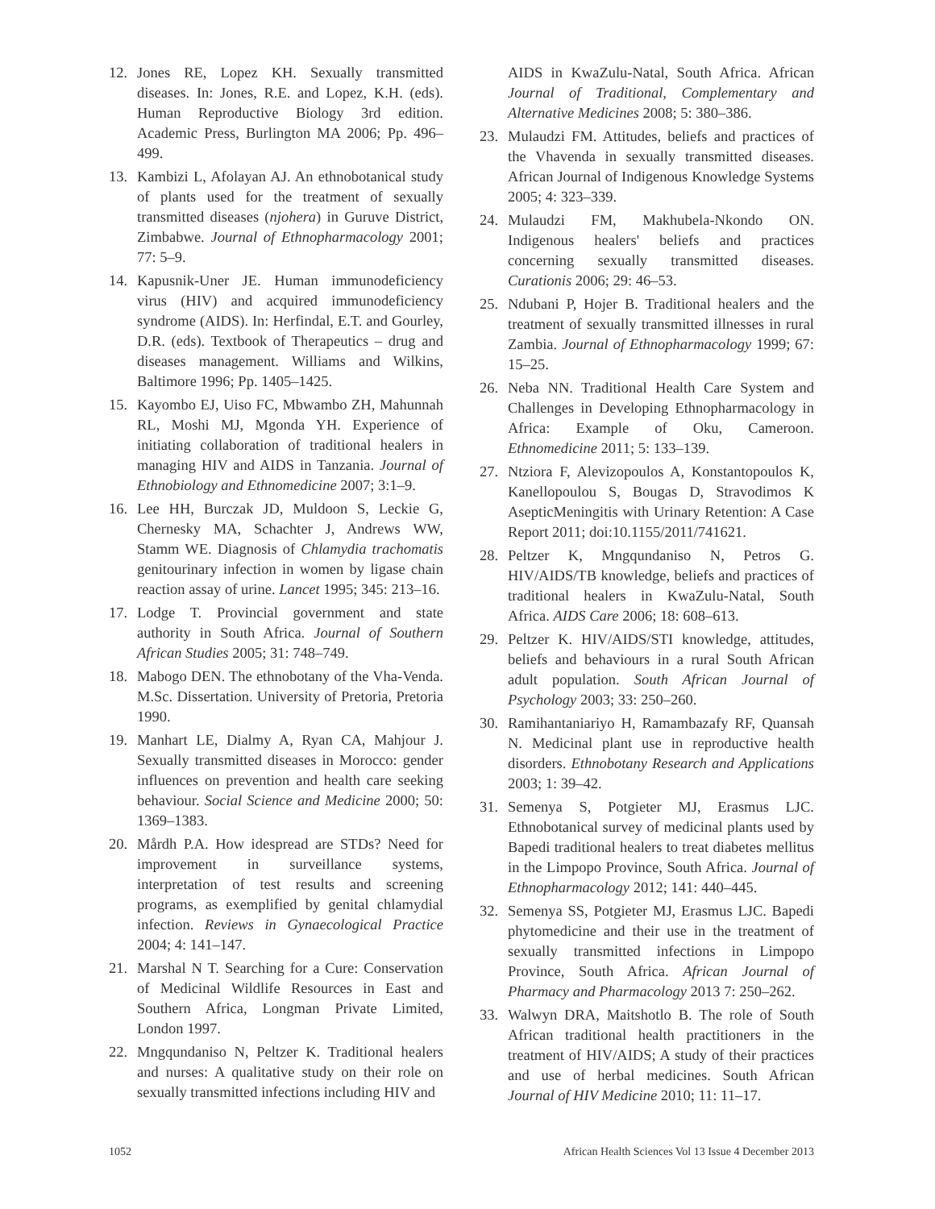12. Jones RE, Lopez KH. Sexually transmitted diseases. In: Jones, R.E. and Lopez, K.H. (eds). Human Reproductive Biology 3rd edition. Academic Press, Burlington MA 2006; Pp. 496–499.
13. Kambizi L, Afolayan AJ. An ethnobotanical study of plants used for the treatment of sexually transmitted diseases (njohera) in Guruve District, Zimbabwe. Journal of Ethnopharmacology 2001; 77: 5–9.
14. Kapusnik-Uner JE. Human immunodeficiency virus (HIV) and acquired immunodeficiency syndrome (AIDS). In: Herfindal, E.T. and Gourley, D.R. (eds). Textbook of Therapeutics – drug and diseases management. Williams and Wilkins, Baltimore 1996; Pp. 1405–1425.
15. Kayombo EJ, Uiso FC, Mbwambo ZH, Mahunnah RL, Moshi MJ, Mgonda YH. Experience of initiating collaboration of traditional healers in managing HIV and AIDS in Tanzania. Journal of Ethnobiology and Ethnomedicine 2007; 3:1–9.
16. Lee HH, Burczak JD, Muldoon S, Leckie G, Chernesky MA, Schachter J, Andrews WW, Stamm WE. Diagnosis of Chlamydia trachomatis genitourinary infection in women by ligase chain reaction assay of urine. Lancet 1995; 345: 213–16.
17. Lodge T. Provincial government and state authority in South Africa. Journal of Southern African Studies 2005; 31: 748–749.
18. Mabogo DEN. The ethnobotany of the Vha-Venda. M.Sc. Dissertation. University of Pretoria, Pretoria 1990.
19. Manhart LE, Dialmy A, Ryan CA, Mahjour J. Sexually transmitted diseases in Morocco: gender influences on prevention and health care seeking behaviour. Social Science and Medicine 2000; 50: 1369–1383.
20. Mårdh P.A. How idespread are STDs? Need for improvement in surveillance systems, interpretation of test results and screening programs, as exemplified by genital chlamydial infection. Reviews in Gynaecological Practice 2004; 4: 141–147.
21. Marshal N T. Searching for a Cure: Conservation of Medicinal Wildlife Resources in East and Southern Africa, Longman Private Limited, London 1997.
22. Mngqundaniso N, Peltzer K. Traditional healers and nurses: A qualitative study on their role on sexually transmitted infections including HIV and
AIDS in KwaZulu-Natal, South Africa. African Journal of Traditional, Complementary and Alternative Medicines 2008; 5: 380–386.
23. Mulaudzi FM. Attitudes, beliefs and practices of the Vhavenda in sexually transmitted diseases. African Journal of Indigenous Knowledge Systems 2005; 4: 323–339.
24. Mulaudzi FM, Makhubela-Nkondo ON. Indigenous healers' beliefs and practices concerning sexually transmitted diseases. Curationis 2006; 29: 46–53.
25. Ndubani P, Hojer B. Traditional healers and the treatment of sexually transmitted illnesses in rural Zambia. Journal of Ethnopharmacology 1999; 67: 15–25.
26. Neba NN. Traditional Health Care System and Challenges in Developing Ethnopharmacology in Africa: Example of Oku, Cameroon. Ethnomedicine 2011; 5: 133–139.
27. Ntziora F, Alevizopoulos A, Konstantopoulos K, Kanellopoulou S, Bougas D, Stravodimos K AsepticMeningitis with Urinary Retention: A Case Report 2011; doi:10.1155/2011/741621.
28. Peltzer K, Mngqundaniso N, Petros G. HIV/AIDS/TB knowledge, beliefs and practices of traditional healers in KwaZulu-Natal, South Africa. AIDS Care 2006; 18: 608–613.
29. Peltzer K. HIV/AIDS/STI knowledge, attitudes, beliefs and behaviours in a rural South African adult population. South African Journal of Psychology 2003; 33: 250–260.
30. Ramihantaniariyo H, Ramambazafy RF, Quansah N. Medicinal plant use in reproductive health disorders. Ethnobotany Research and Applications 2003; 1: 39–42.
31. Semenya S, Potgieter MJ, Erasmus LJC. Ethnobotanical survey of medicinal plants used by Bapedi traditional healers to treat diabetes mellitus in the Limpopo Province, South Africa. Journal of Ethnopharmacology 2012; 141: 440–445.
32. Semenya SS, Potgieter MJ, Erasmus LJC. Bapedi phytomedicine and their use in the treatment of sexually transmitted infections in Limpopo Province, South Africa. African Journal of Pharmacy and Pharmacology 2013 7: 250–262.
33. Walwyn DRA, Maitshotlo B. The role of South African traditional health practitioners in the treatment of HIV/AIDS; A study of their practices and use of herbal medicines. South African Journal of HIV Medicine 2010; 11: 11–17.
1052 African Health Sciences Vol 13 Issue 4 December 2013